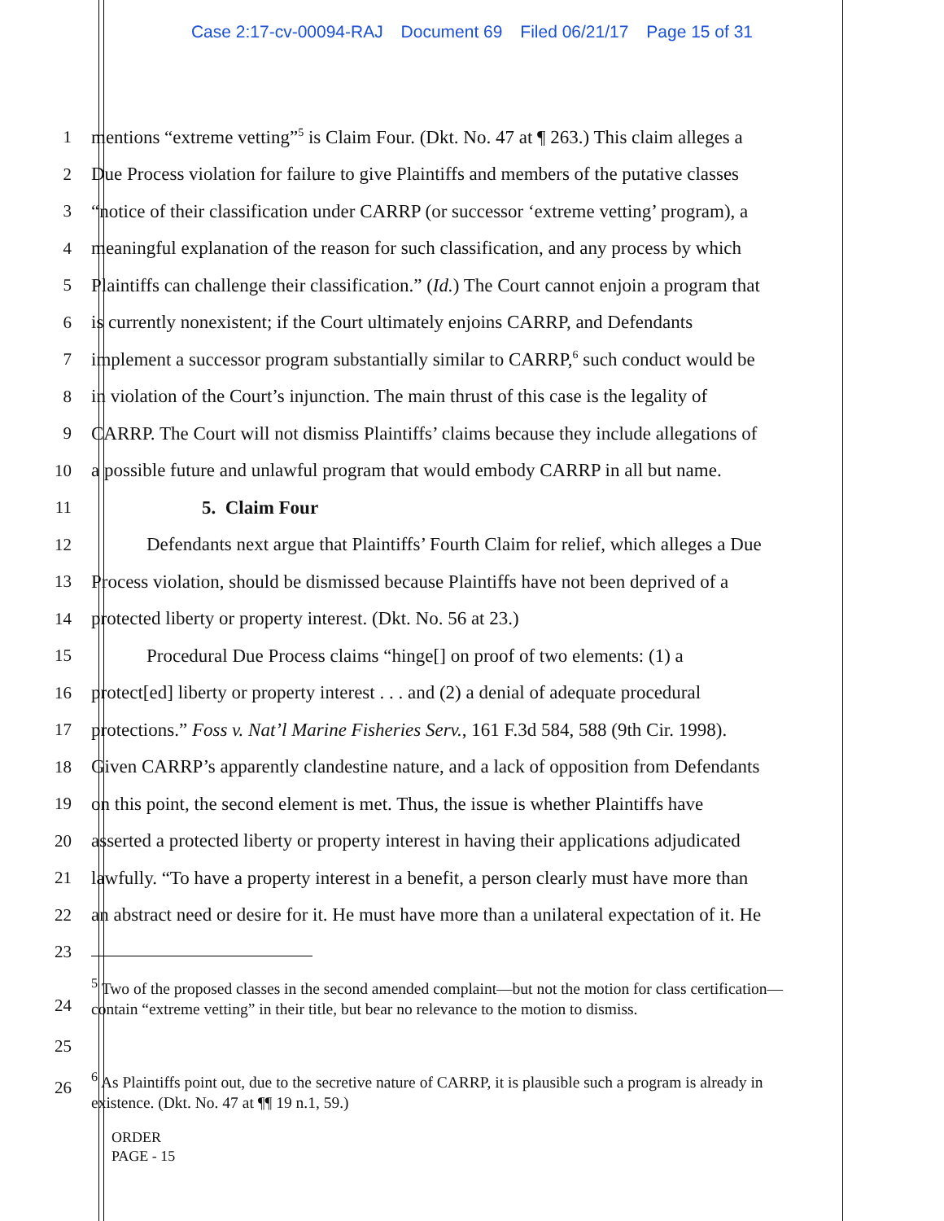Case 2:17-cv-00094-RAJ Document 69 Filed 06/21/17 Page 15 of 31
1 mentions “extreme vetting”<sup>5</sup> is Claim Four. (Dkt. No. 47 at ¶ 263.) This claim alleges a
2 Due Process violation for failure to give Plaintiffs and members of the putative classes
3 “notice of their classification under CARRP (or successor ‘extreme vetting’ program), a
4 meaningful explanation of the reason for such classification, and any process by which
5 Plaintiffs can challenge their classification.” (Id.) The Court cannot enjoin a program that
6 is currently nonexistent; if the Court ultimately enjoins CARRP, and Defendants
7 implement a successor program substantially similar to CARRP,<sup>6</sup> such conduct would be
8 in violation of the Court’s injunction. The main thrust of this case is the legality of
9 CARRP. The Court will not dismiss Plaintiffs’ claims because they include allegations of
10 a possible future and unlawful program that would embody CARRP in all but name.
11 5. Claim Four
12 Defendants next argue that Plaintiffs’ Fourth Claim for relief, which alleges a Due
13 Process violation, should be dismissed because Plaintiffs have not been deprived of a
14 protected liberty or property interest. (Dkt. No. 56 at 23.)
15 Procedural Due Process claims “hinge[] on proof of two elements: (1) a
16 protect[ed] liberty or property interest . . . and (2) a denial of adequate procedural
17 protections.” Foss v. Nat’l Marine Fisheries Serv., 161 F.3d 584, 588 (9th Cir. 1998).
18 Given CARRP’s apparently clandestine nature, and a lack of opposition from Defendants
19 on this point, the second element is met. Thus, the issue is whether Plaintiffs have
20 asserted a protected liberty or property interest in having their applications adjudicated
21 lawfully. “To have a property interest in a benefit, a person clearly must have more than
22 an abstract need or desire for it. He must have more than a unilateral expectation of it. He
23
24
25
<sup>5</sup> Two of the proposed classes in the second amended complaint—but not the motion for class certification—contain “extreme vetting” in their title, but bear no relevance to the motion to dismiss.
26
<sup>6</sup> As Plaintiffs point out, due to the secretive nature of CARRP, it is plausible such a program is already in existence. (Dkt. No. 47 at ¶¶ 19 n.1, 59.)
ORDER
PAGE - 15